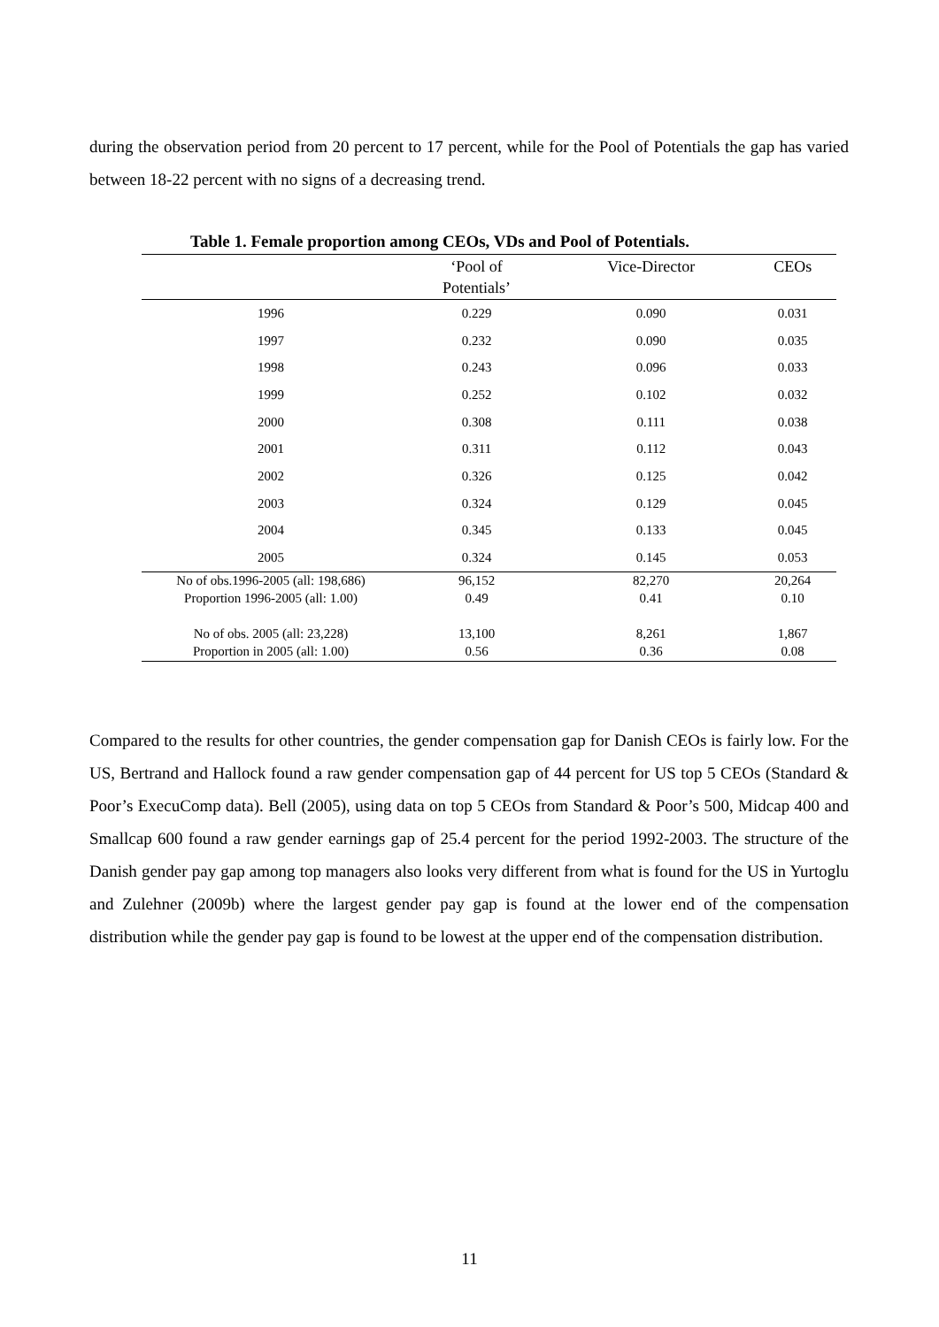during the observation period from 20 percent to 17 percent, while for the Pool of Potentials the gap has varied between 18-22 percent with no signs of a decreasing trend.
Table 1. Female proportion among CEOs, VDs and Pool of Potentials.
| | ‘Pool of Potentials’ | Vice-Director | CEOs |
| --- | --- | --- | --- |
| 1996 | 0.229 | 0.090 | 0.031 |
| 1997 | 0.232 | 0.090 | 0.035 |
| 1998 | 0.243 | 0.096 | 0.033 |
| 1999 | 0.252 | 0.102 | 0.032 |
| 2000 | 0.308 | 0.111 | 0.038 |
| 2001 | 0.311 | 0.112 | 0.043 |
| 2002 | 0.326 | 0.125 | 0.042 |
| 2003 | 0.324 | 0.129 | 0.045 |
| 2004 | 0.345 | 0.133 | 0.045 |
| 2005 | 0.324 | 0.145 | 0.053 |
| No of obs.1996-2005 (all: 198,686) | 96,152 | 82,270 | 20,264 |
| Proportion 1996-2005 (all: 1.00) | 0.49 | 0.41 | 0.10 |
| No of obs. 2005 (all: 23,228) | 13,100 | 8,261 | 1,867 |
| Proportion in 2005 (all: 1.00) | 0.56 | 0.36 | 0.08 |
Compared to the results for other countries, the gender compensation gap for Danish CEOs is fairly low. For the US, Bertrand and Hallock found a raw gender compensation gap of 44 percent for US top 5 CEOs (Standard & Poor’s ExecuComp data). Bell (2005), using data on top 5 CEOs from Standard & Poor’s 500, Midcap 400 and Smallcap 600 found a raw gender earnings gap of 25.4 percent for the period 1992-2003. The structure of the Danish gender pay gap among top managers also looks very different from what is found for the US in Yurtoglu and Zulehner (2009b) where the largest gender pay gap is found at the lower end of the compensation distribution while the gender pay gap is found to be lowest at the upper end of the compensation distribution.
11